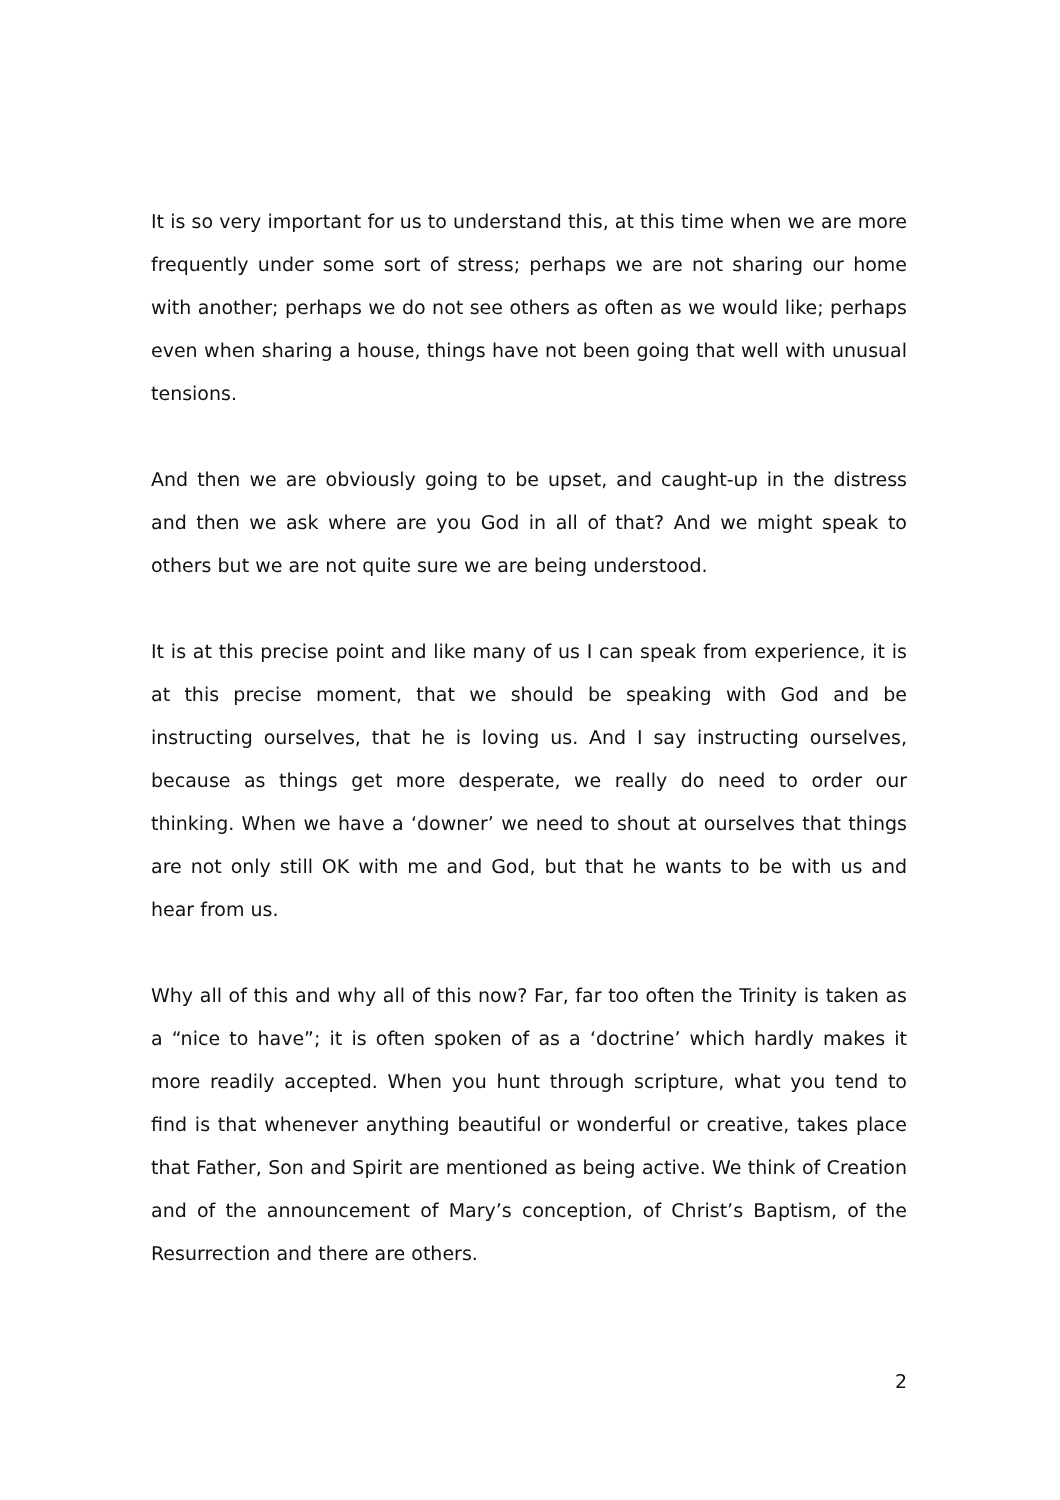It is so very important for us to understand this, at this time when we are more frequently under some sort of stress; perhaps we are not sharing our home with another; perhaps we do not see others as often as we would like; perhaps even when sharing a house, things have not been going that well with unusual tensions.
And then we are obviously going to be upset, and caught-up in the distress and then we ask where are you God in all of that? And we might speak to others but we are not quite sure we are being understood.
It is at this precise point and like many of us I can speak from experience, it is at this precise moment, that we should be speaking with God and be instructing ourselves, that he is loving us. And I say instructing ourselves, because as things get more desperate, we really do need to order our thinking. When we have a ‘downer’ we need to shout at ourselves that things are not only still OK with me and God, but that he wants to be with us and hear from us.
Why all of this and why all of this now? Far, far too often the Trinity is taken as a “nice to have”; it is often spoken of as a ‘doctrine’ which hardly makes it more readily accepted. When you hunt through scripture, what you tend to find is that whenever anything beautiful or wonderful or creative, takes place that Father, Son and Spirit are mentioned as being active. We think of Creation and of the announcement of Mary’s conception, of Christ’s Baptism, of the Resurrection and there are others.
2